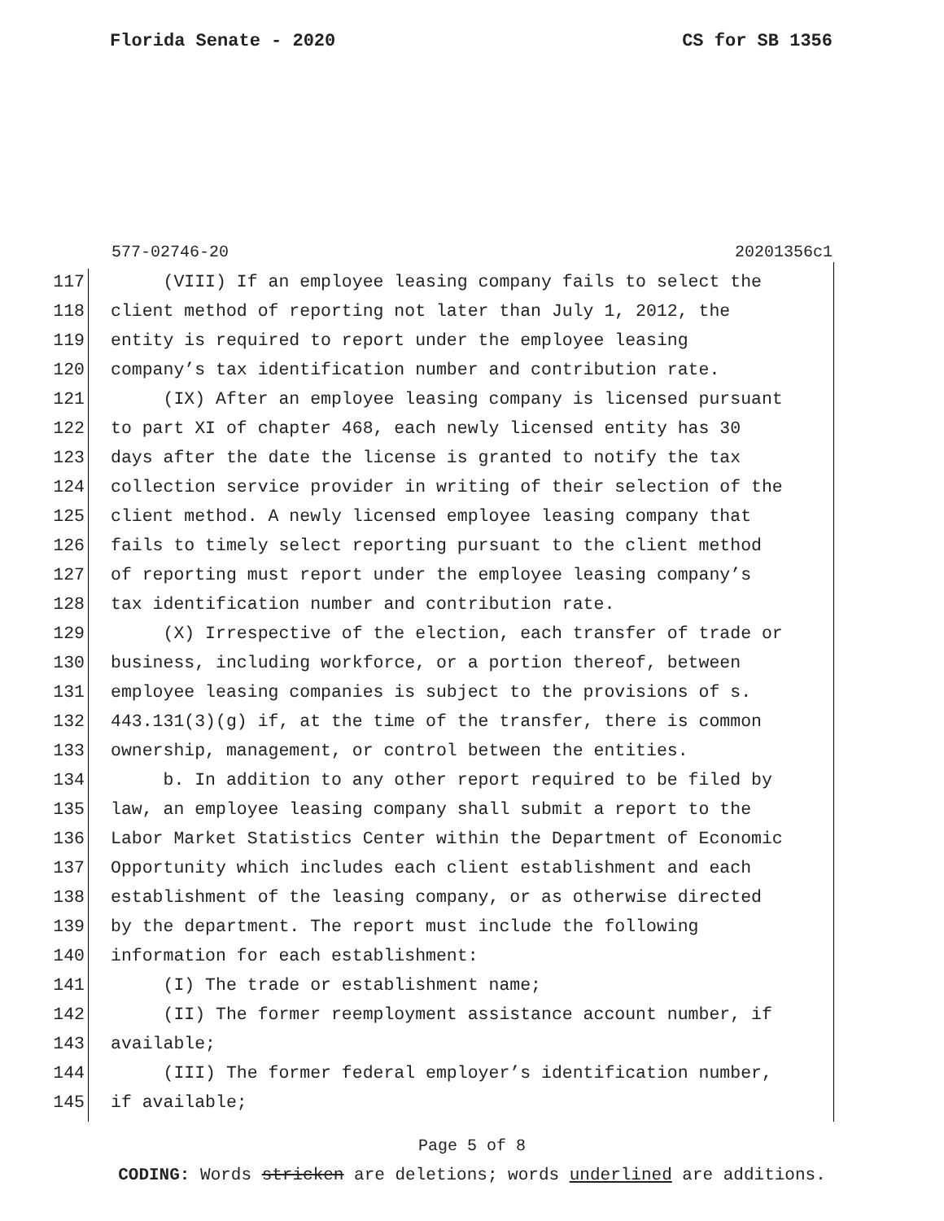Florida Senate - 2020 CS for SB 1356
577-02746-20 20201356c1
117 (VIII) If an employee leasing company fails to select the
118 client method of reporting not later than July 1, 2012, the
119 entity is required to report under the employee leasing
120 company’s tax identification number and contribution rate.
121 (IX) After an employee leasing company is licensed pursuant
122 to part XI of chapter 468, each newly licensed entity has 30
123 days after the date the license is granted to notify the tax
124 collection service provider in writing of their selection of the
125 client method. A newly licensed employee leasing company that
126 fails to timely select reporting pursuant to the client method
127 of reporting must report under the employee leasing company’s
128 tax identification number and contribution rate.
129 (X) Irrespective of the election, each transfer of trade or
130 business, including workforce, or a portion thereof, between
131 employee leasing companies is subject to the provisions of s.
132 443.131(3)(g) if, at the time of the transfer, there is common
133 ownership, management, or control between the entities.
134 b. In addition to any other report required to be filed by
135 law, an employee leasing company shall submit a report to the
136 Labor Market Statistics Center within the Department of Economic
137 Opportunity which includes each client establishment and each
138 establishment of the leasing company, or as otherwise directed
139 by the department. The report must include the following
140 information for each establishment:
141 (I) The trade or establishment name;
142 (II) The former reemployment assistance account number, if
143 available;
144 (III) The former federal employer’s identification number,
145 if available;
Page 5 of 8
CODING: Words stricken are deletions; words underlined are additions.